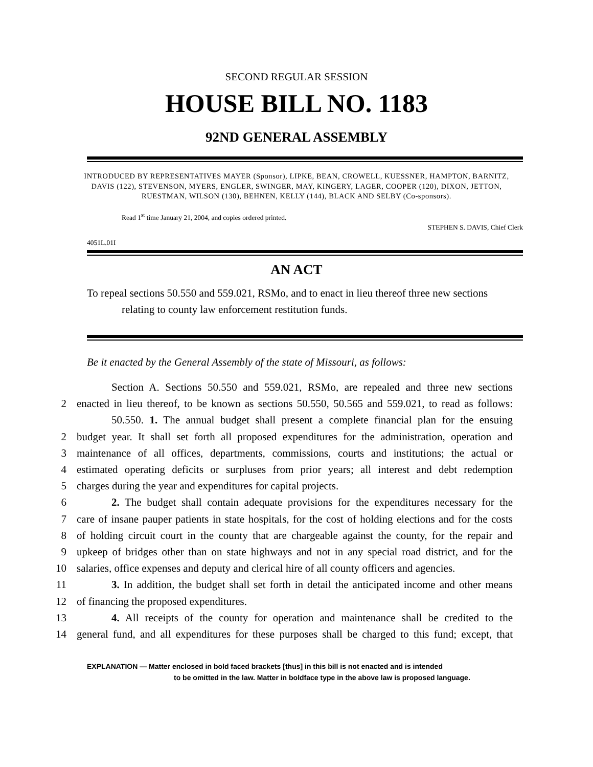SECOND REGULAR SESSION
HOUSE BILL NO. 1183
92ND GENERAL ASSEMBLY
INTRODUCED BY REPRESENTATIVES MAYER (Sponsor), LIPKE, BEAN, CROWELL, KUESSNER, HAMPTON, BARNITZ, DAVIS (122), STEVENSON, MYERS, ENGLER, SWINGER, MAY, KINGERY, LAGER, COOPER (120), DIXON, JETTON, RUESTMAN, WILSON (130), BEHNEN, KELLY (144), BLACK AND SELBY (Co-sponsors).
Read 1<sup>st</sup> time January 21, 2004, and copies ordered printed.
STEPHEN S. DAVIS, Chief Clerk
4051L.01I
AN ACT
To repeal sections 50.550 and 559.021, RSMo, and to enact in lieu thereof three new sections relating to county law enforcement restitution funds.
Be it enacted by the General Assembly of the state of Missouri, as follows:
Section A. Sections 50.550 and 559.021, RSMo, are repealed and three new sections
2 enacted in lieu thereof, to be known as sections 50.550, 50.565 and 559.021, to read as follows:
50.550. 1. The annual budget shall present a complete financial plan for the ensuing
2 budget year. It shall set forth all proposed expenditures for the administration, operation and
3 maintenance of all offices, departments, commissions, courts and institutions; the actual or
4 estimated operating deficits or surpluses from prior years; all interest and debt redemption
5 charges during the year and expenditures for capital projects.
6 2. The budget shall contain adequate provisions for the expenditures necessary for the
7 care of insane pauper patients in state hospitals, for the cost of holding elections and for the costs
8 of holding circuit court in the county that are chargeable against the county, for the repair and
9 upkeep of bridges other than on state highways and not in any special road district, and for the
10 salaries, office expenses and deputy and clerical hire of all county officers and agencies.
11 3. In addition, the budget shall set forth in detail the anticipated income and other means
12 of financing the proposed expenditures.
13 4. All receipts of the county for operation and maintenance shall be credited to the
14 general fund, and all expenditures for these purposes shall be charged to this fund; except, that
EXPLANATION — Matter enclosed in bold faced brackets [thus] in this bill is not enacted and is intended
to be omitted in the law. Matter in boldface type in the above law is proposed language.